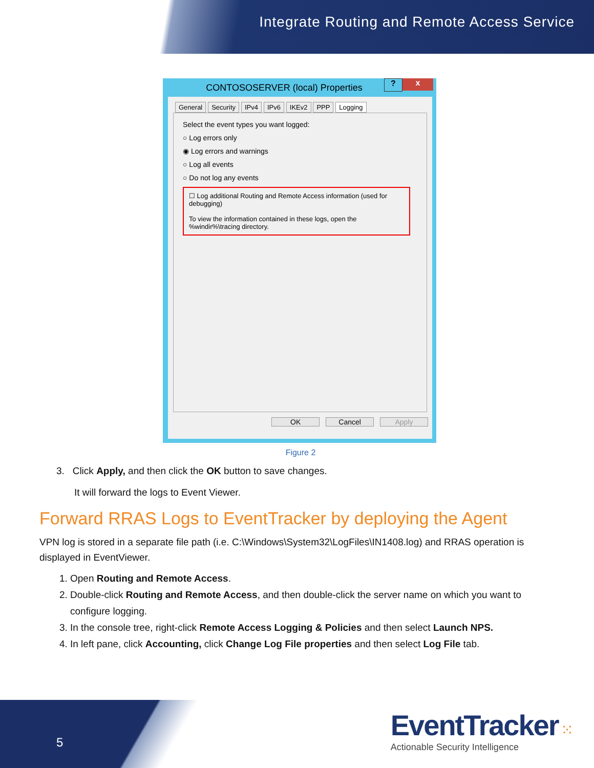Integrate Routing and Remote Access Service
CONTOSOSERVER (local) Properties
? x
General Security IPv4 IPv6 IKEv2 PPP Logging
Select the event types you want logged:
○ Log errors only
◉ Log errors and warnings
○ Log all events
○ Do not log any events
☐ Log additional Routing and Remote Access information (used for debugging)
To view the information contained in these logs, open the %windir%\tracing directory.
OK Cancel Apply
Figure 2
3. Click Apply, and then click the OK button to save changes.
It will forward the logs to Event Viewer.
Forward RRAS Logs to EventTracker by deploying the Agent
VPN log is stored in a separate file path (i.e. C:\Windows\System32\LogFiles\IN1408.log) and RRAS operation is displayed in EventViewer.
1. Open Routing and Remote Access.
2. Double-click Routing and Remote Access, and then double-click the server name on which you want to configure logging.
3. In the console tree, right-click Remote Access Logging & Policies and then select Launch NPS.
4. In left pane, click Accounting, click Change Log File properties and then select Log File tab.
5
EventTracker ⁙
Actionable Security Intelligence